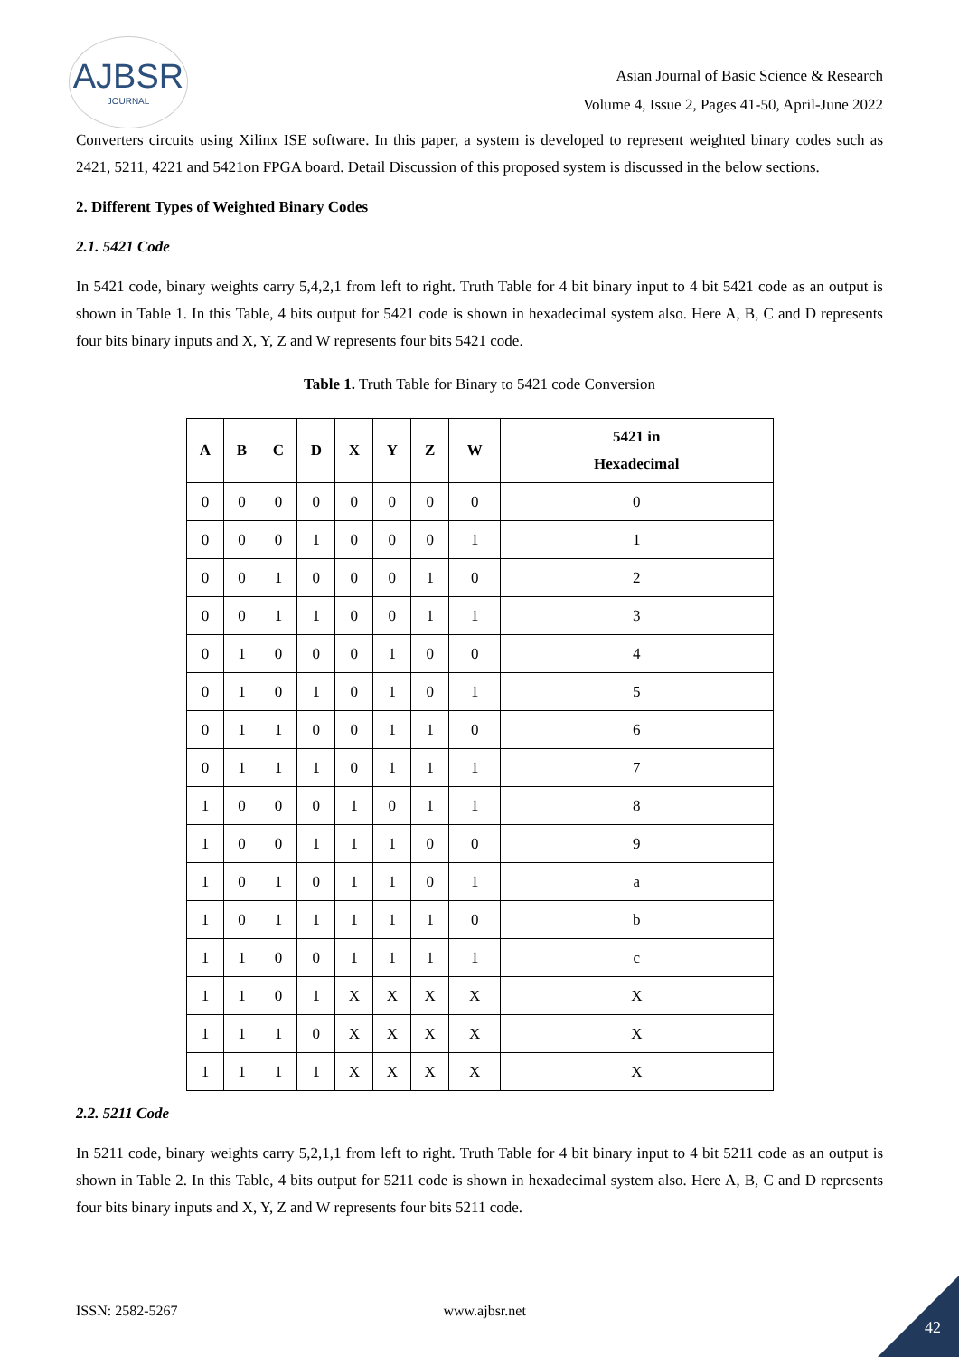AJBSR
JOURNAL
Asian Journal of Basic Science & Research
Volume 4, Issue 2, Pages 41-50, April-June 2022
Converters circuits using Xilinx ISE software. In this paper, a system is developed to represent weighted binary codes such as 2421, 5211, 4221 and 5421on FPGA board. Detail Discussion of this proposed system is discussed in the below sections.
2. Different Types of Weighted Binary Codes
2.1. 5421 Code
In 5421 code, binary weights carry 5,4,2,1 from left to right. Truth Table for 4 bit binary input to 4 bit 5421 code as an output is shown in Table 1. In this Table, 4 bits output for 5421 code is shown in hexadecimal system also. Here A, B, C and D represents four bits binary inputs and X, Y, Z and W represents four bits 5421 code.
Table 1. Truth Table for Binary to 5421 code Conversion
| A | B | C | D | X | Y | Z | W | 5421 in Hexadecimal |
| --- | --- | --- | --- | --- | --- | --- | --- | --- |
| 0 | 0 | 0 | 0 | 0 | 0 | 0 | 0 | 0 |
| 0 | 0 | 0 | 1 | 0 | 0 | 0 | 1 | 1 |
| 0 | 0 | 1 | 0 | 0 | 0 | 1 | 0 | 2 |
| 0 | 0 | 1 | 1 | 0 | 0 | 1 | 1 | 3 |
| 0 | 1 | 0 | 0 | 0 | 1 | 0 | 0 | 4 |
| 0 | 1 | 0 | 1 | 0 | 1 | 0 | 1 | 5 |
| 0 | 1 | 1 | 0 | 0 | 1 | 1 | 0 | 6 |
| 0 | 1 | 1 | 1 | 0 | 1 | 1 | 1 | 7 |
| 1 | 0 | 0 | 0 | 1 | 0 | 1 | 1 | 8 |
| 1 | 0 | 0 | 1 | 1 | 1 | 0 | 0 | 9 |
| 1 | 0 | 1 | 0 | 1 | 1 | 0 | 1 | a |
| 1 | 0 | 1 | 1 | 1 | 1 | 1 | 0 | b |
| 1 | 1 | 0 | 0 | 1 | 1 | 1 | 1 | c |
| 1 | 1 | 0 | 1 | X | X | X | X | X |
| 1 | 1 | 1 | 0 | X | X | X | X | X |
| 1 | 1 | 1 | 1 | X | X | X | X | X |
2.2. 5211 Code
In 5211 code, binary weights carry 5,2,1,1 from left to right. Truth Table for 4 bit binary input to 4 bit 5211 code as an output is shown in Table 2. In this Table, 4 bits output for 5211 code is shown in hexadecimal system also. Here A, B, C and D represents four bits binary inputs and X, Y, Z and W represents four bits 5211 code.
ISSN: 2582-5267 www.ajbsr.net
42